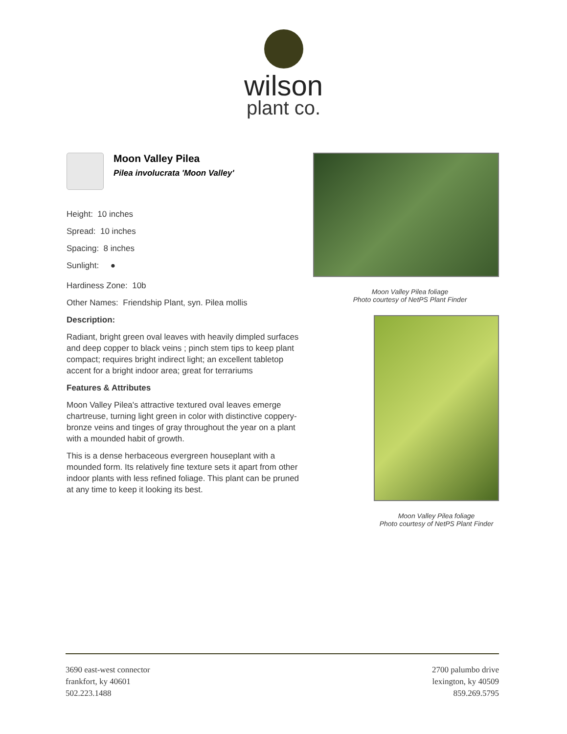wilson
plant co.
Moon Valley Pilea
Pilea involucrata 'Moon Valley'
Height: 10 inches
Spread: 10 inches
Spacing: 8 inches
Sunlight: ●
Hardiness Zone: 10b
Other Names: Friendship Plant, syn. Pilea mollis
Description:
Radiant, bright green oval leaves with heavily dimpled surfaces and deep copper to black veins ; pinch stem tips to keep plant compact; requires bright indirect light; an excellent tabletop accent for a bright indoor area; great for terrariums
Features & Attributes
Moon Valley Pilea's attractive textured oval leaves emerge chartreuse, turning light green in color with distinctive coppery-bronze veins and tinges of gray throughout the year on a plant with a mounded habit of growth.
This is a dense herbaceous evergreen houseplant with a mounded form. Its relatively fine texture sets it apart from other indoor plants with less refined foliage. This plant can be pruned at any time to keep it looking its best.
Moon Valley Pilea foliage
Photo courtesy of NetPS Plant Finder
Moon Valley Pilea foliage
Photo courtesy of NetPS Plant Finder
3690 east-west connector
frankfort, ky 40601
502.223.1488
2700 palumbo drive
lexington, ky 40509
859.269.5795